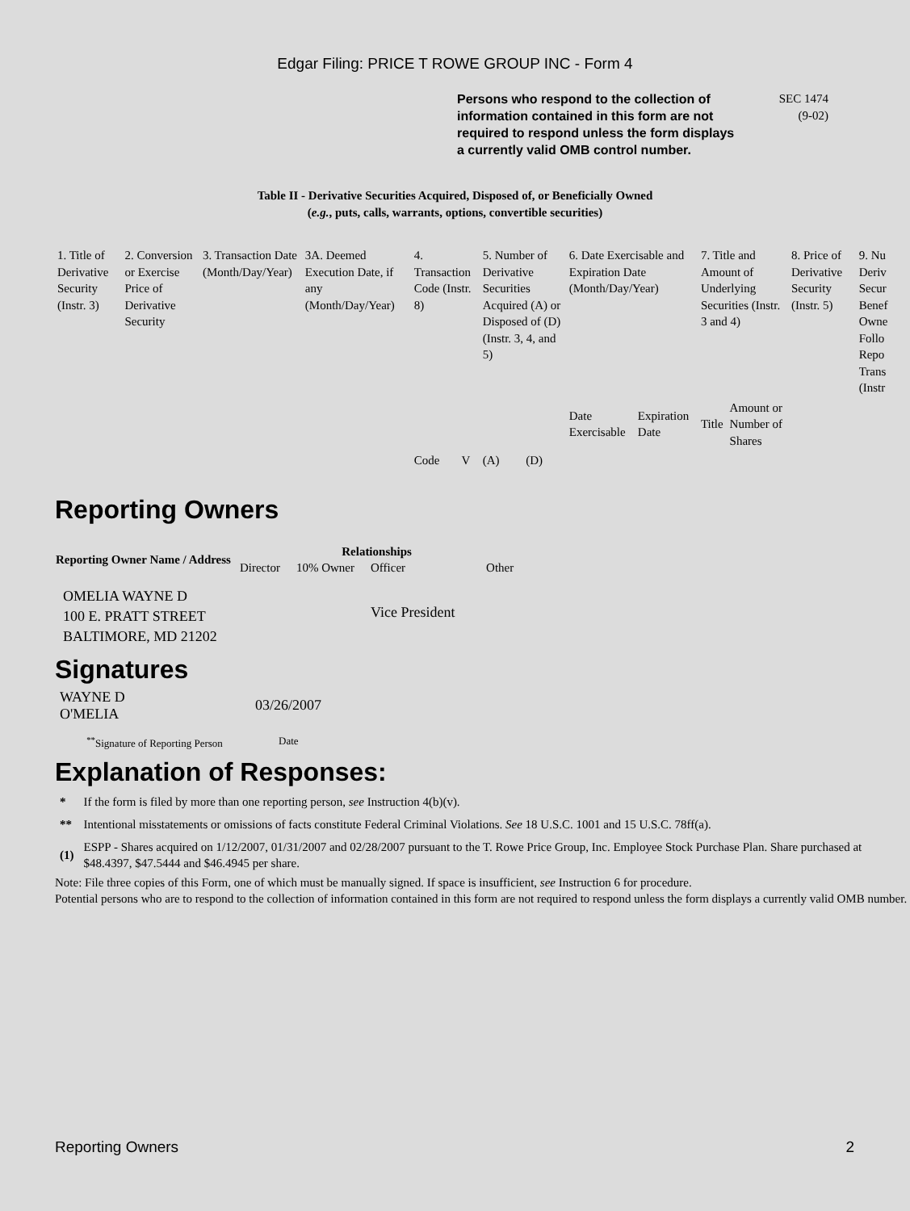Edgar Filing: PRICE T ROWE GROUP INC - Form 4
Persons who respond to the collection of information contained in this form are not required to respond unless the form displays a currently valid OMB control number.
SEC 1474
(9-02)
Table II - Derivative Securities Acquired, Disposed of, or Beneficially Owned
(e.g., puts, calls, warrants, options, convertible securities)
| 1. Title of Derivative Security (Instr. 3) | 2. Conversion or Exercise Price of Derivative Security | 3. Transaction Date (Month/Day/Year) | 3A. Deemed Execution Date, if any (Month/Day/Year) | 4. Transaction Code (Instr. 8) | | 5. Number of Derivative Securities Acquired (A) or Disposed of (D) (Instr. 3, 4, and 5) | | 6. Date Exercisable and Expiration Date (Month/Day/Year) | | 7. Title and Amount of Underlying Securities (Instr. 3 and 4) | | 8. Price of Derivative Security (Instr. 5) | 9. Nu Deriv Secur Benef Owne Follo Repo Trans (Instr |
| | | | | | | | | Date Exercisable | Expiration Date | Title | Amount or Number of Shares | | |
| | | | | Code | V | (A) | (D) | | | | | | |
Reporting Owners
| Reporting Owner Name / Address | Relationships | | | |
| --- | --- | --- | --- | --- |
| | Director | 10% Owner | Officer | Other |
| OMELIA WAYNE D 100 E. PRATT STREET BALTIMORE, MD 21202 | | | Vice President | |
Signatures
| WAYNE D O'MELIA | 03/26/2007 |
| <sup>**</sup> Signature of Reporting Person | Date |
Explanation of Responses:
| * | If the form is filed by more than one reporting person, see Instruction 4(b)(v). |
| ** | Intentional misstatements or omissions of facts constitute Federal Criminal Violations. See 18 U.S.C. 1001 and 15 U.S.C. 78ff(a). |
| (1) | ESPP - Shares acquired on 1/12/2007, 01/31/2007 and 02/28/2007 pursuant to the T. Rowe Price Group, Inc. Employee Stock Purchase Plan. Share purchased at $48.4397, $47.5444 and $46.4945 per share. |
Note: File three copies of this Form, one of which must be manually signed. If space is insufficient, see Instruction 6 for procedure.
Potential persons who are to respond to the collection of information contained in this form are not required to respond unless the form displays a currently valid OMB number.
Reporting Owners 2